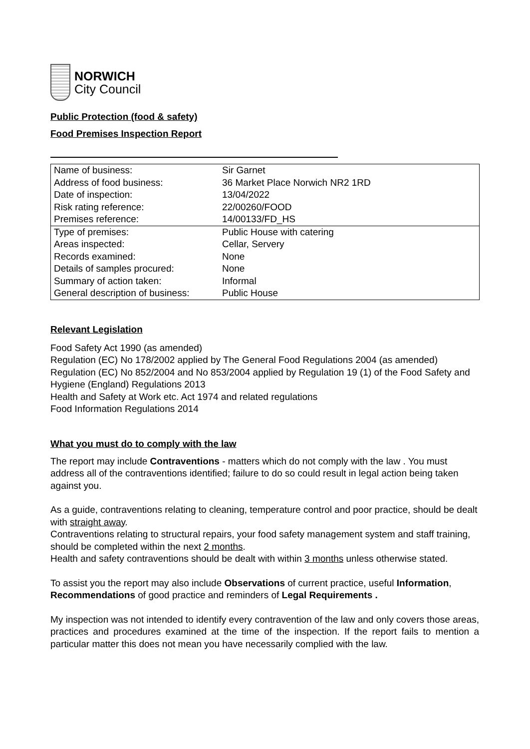NORWICH
City Council
Public Protection (food & safety)
Food Premises Inspection Report
| Name of business: | Sir Garnet |
| Address of food business: | 36 Market Place Norwich NR2 1RD |
| Date of inspection: | 13/04/2022 |
| Risk rating reference: | 22/00260/FOOD |
| Premises reference: | 14/00133/FD_HS |
| Type of premises: | Public House with catering |
| Areas inspected: | Cellar, Servery |
| Records examined: | None |
| Details of samples procured: | None |
| Summary of action taken: | Informal |
| General description of business: | Public House |
Relevant Legislation
Food Safety Act 1990 (as amended)
Regulation (EC) No 178/2002 applied by The General Food Regulations 2004 (as amended)
Regulation (EC) No 852/2004 and No 853/2004 applied by Regulation 19 (1) of the Food Safety and Hygiene (England) Regulations 2013
Health and Safety at Work etc. Act 1974 and related regulations
Food Information Regulations 2014
What you must do to comply with the law
The report may include Contraventions - matters which do not comply with the law . You must address all of the contraventions identified; failure to do so could result in legal action being taken against you.
As a guide, contraventions relating to cleaning, temperature control and poor practice, should be dealt with straight away.
Contraventions relating to structural repairs, your food safety management system and staff training, should be completed within the next 2 months.
Health and safety contraventions should be dealt with within 3 months unless otherwise stated.
To assist you the report may also include Observations of current practice, useful Information, Recommendations of good practice and reminders of Legal Requirements .
My inspection was not intended to identify every contravention of the law and only covers those areas, practices and procedures examined at the time of the inspection. If the report fails to mention a particular matter this does not mean you have necessarily complied with the law.